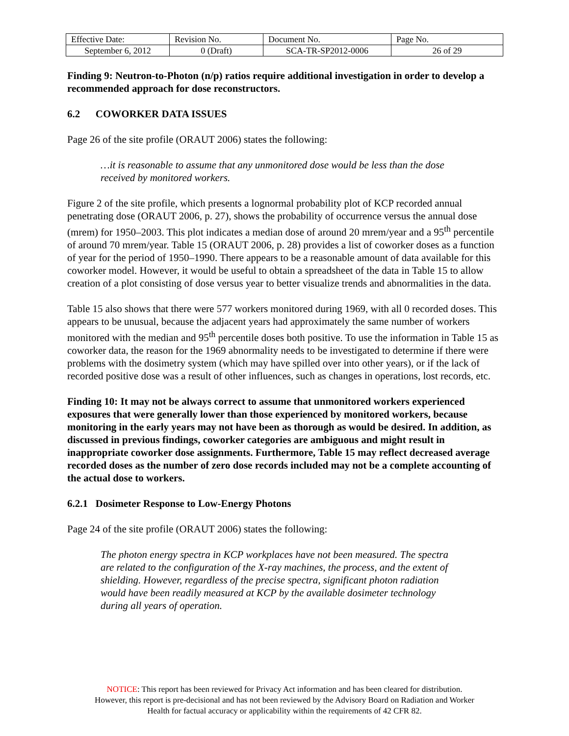| Effective Date: | Revision No. | Document No. | Page No. |
| September 6, 2012 | 0 (Draft) | SCA-TR-SP2012-0006 | 26 of 29 |
Finding 9: Neutron-to-Photon (n/p) ratios require additional investigation in order to develop a recommended approach for dose reconstructors.
6.2 COWORKER DATA ISSUES
Page 26 of the site profile (ORAUT 2006) states the following:
…it is reasonable to assume that any unmonitored dose would be less than the dose received by monitored workers.
Figure 2 of the site profile, which presents a lognormal probability plot of KCP recorded annual penetrating dose (ORAUT 2006, p. 27), shows the probability of occurrence versus the annual dose (mrem) for 1950–2003. This plot indicates a median dose of around 20 mrem/year and a 95<sup>th</sup> percentile of around 70 mrem/year. Table 15 (ORAUT 2006, p. 28) provides a list of coworker doses as a function of year for the period of 1950–1990. There appears to be a reasonable amount of data available for this coworker model. However, it would be useful to obtain a spreadsheet of the data in Table 15 to allow creation of a plot consisting of dose versus year to better visualize trends and abnormalities in the data.
Table 15 also shows that there were 577 workers monitored during 1969, with all 0 recorded doses. This appears to be unusual, because the adjacent years had approximately the same number of workers monitored with the median and 95<sup>th</sup> percentile doses both positive. To use the information in Table 15 as coworker data, the reason for the 1969 abnormality needs to be investigated to determine if there were problems with the dosimetry system (which may have spilled over into other years), or if the lack of recorded positive dose was a result of other influences, such as changes in operations, lost records, etc.
Finding 10: It may not be always correct to assume that unmonitored workers experienced exposures that were generally lower than those experienced by monitored workers, because monitoring in the early years may not have been as thorough as would be desired. In addition, as discussed in previous findings, coworker categories are ambiguous and might result in inappropriate coworker dose assignments. Furthermore, Table 15 may reflect decreased average recorded doses as the number of zero dose records included may not be a complete accounting of the actual dose to workers.
6.2.1 Dosimeter Response to Low-Energy Photons
Page 24 of the site profile (ORAUT 2006) states the following:
The photon energy spectra in KCP workplaces have not been measured. The spectra are related to the configuration of the X-ray machines, the process, and the extent of shielding. However, regardless of the precise spectra, significant photon radiation would have been readily measured at KCP by the available dosimeter technology during all years of operation.
NOTICE: This report has been reviewed for Privacy Act information and has been cleared for distribution.
However, this report is pre-decisional and has not been reviewed by the Advisory Board on Radiation and Worker
Health for factual accuracy or applicability within the requirements of 42 CFR 82.